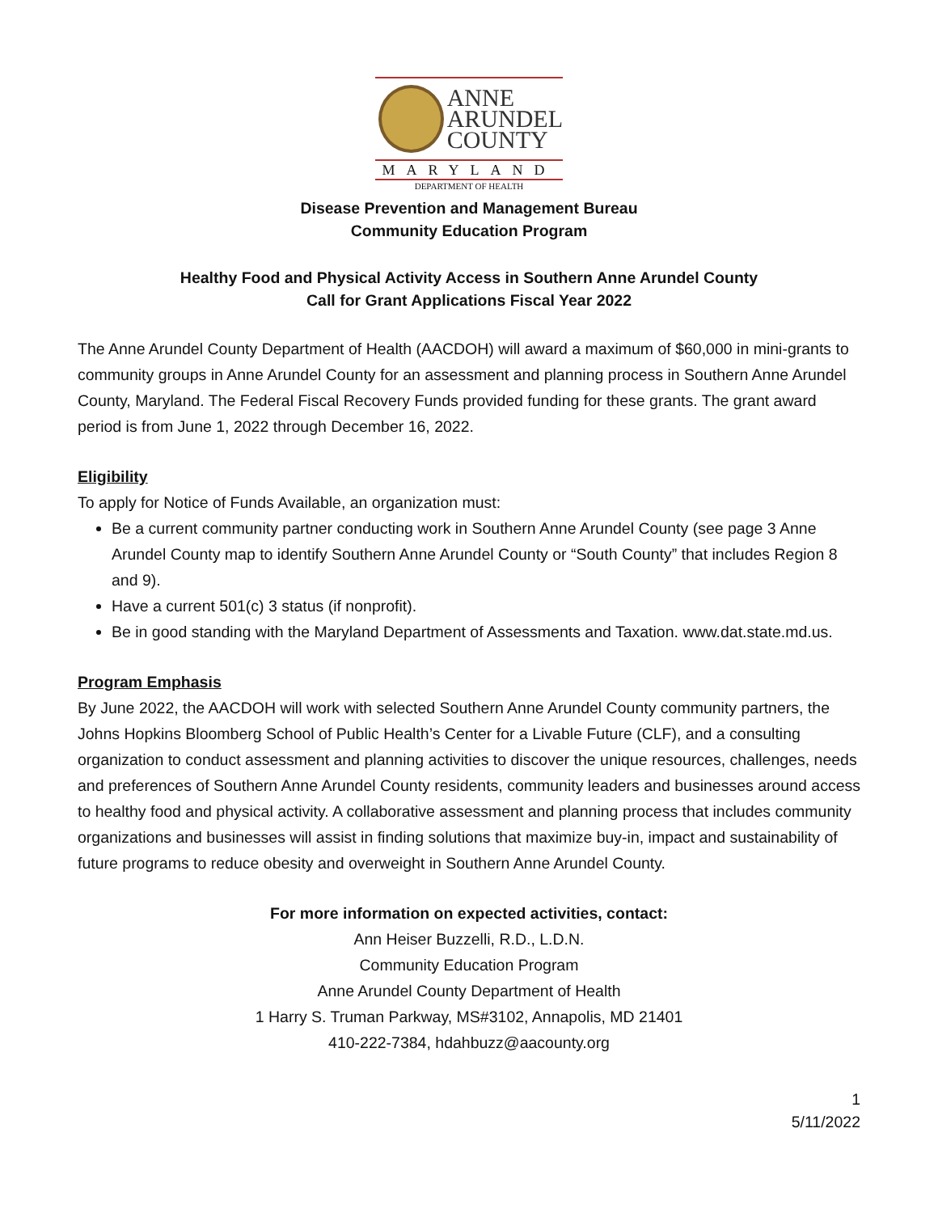ANNE
ARUNDEL
COUNTY
MARYLAND
DEPARTMENT OF HEALTH
Disease Prevention and Management Bureau
Community Education Program
Healthy Food and Physical Activity Access in Southern Anne Arundel County
Call for Grant Applications Fiscal Year 2022
The Anne Arundel County Department of Health (AACDOH) will award a maximum of $60,000 in mini-grants to community groups in Anne Arundel County for an assessment and planning process in Southern Anne Arundel County, Maryland. The Federal Fiscal Recovery Funds provided funding for these grants. The grant award period is from June 1, 2022 through December 16, 2022.
Eligibility
To apply for Notice of Funds Available, an organization must:
Be a current community partner conducting work in Southern Anne Arundel County (see page 3 Anne Arundel County map to identify Southern Anne Arundel County or “South County” that includes Region 8 and 9).
Have a current 501(c) 3 status (if nonprofit).
Be in good standing with the Maryland Department of Assessments and Taxation. www.dat.state.md.us.
Program Emphasis
By June 2022, the AACDOH will work with selected Southern Anne Arundel County community partners, the Johns Hopkins Bloomberg School of Public Health’s Center for a Livable Future (CLF), and a consulting organization to conduct assessment and planning activities to discover the unique resources, challenges, needs and preferences of Southern Anne Arundel County residents, community leaders and businesses around access to healthy food and physical activity. A collaborative assessment and planning process that includes community organizations and businesses will assist in finding solutions that maximize buy-in, impact and sustainability of future programs to reduce obesity and overweight in Southern Anne Arundel County.
For more information on expected activities, contact:
Ann Heiser Buzzelli, R.D., L.D.N.
Community Education Program
Anne Arundel County Department of Health
1 Harry S. Truman Parkway, MS#3102, Annapolis, MD 21401
410-222-7384, hdahbuzz@aacounty.org
1
5/11/2022